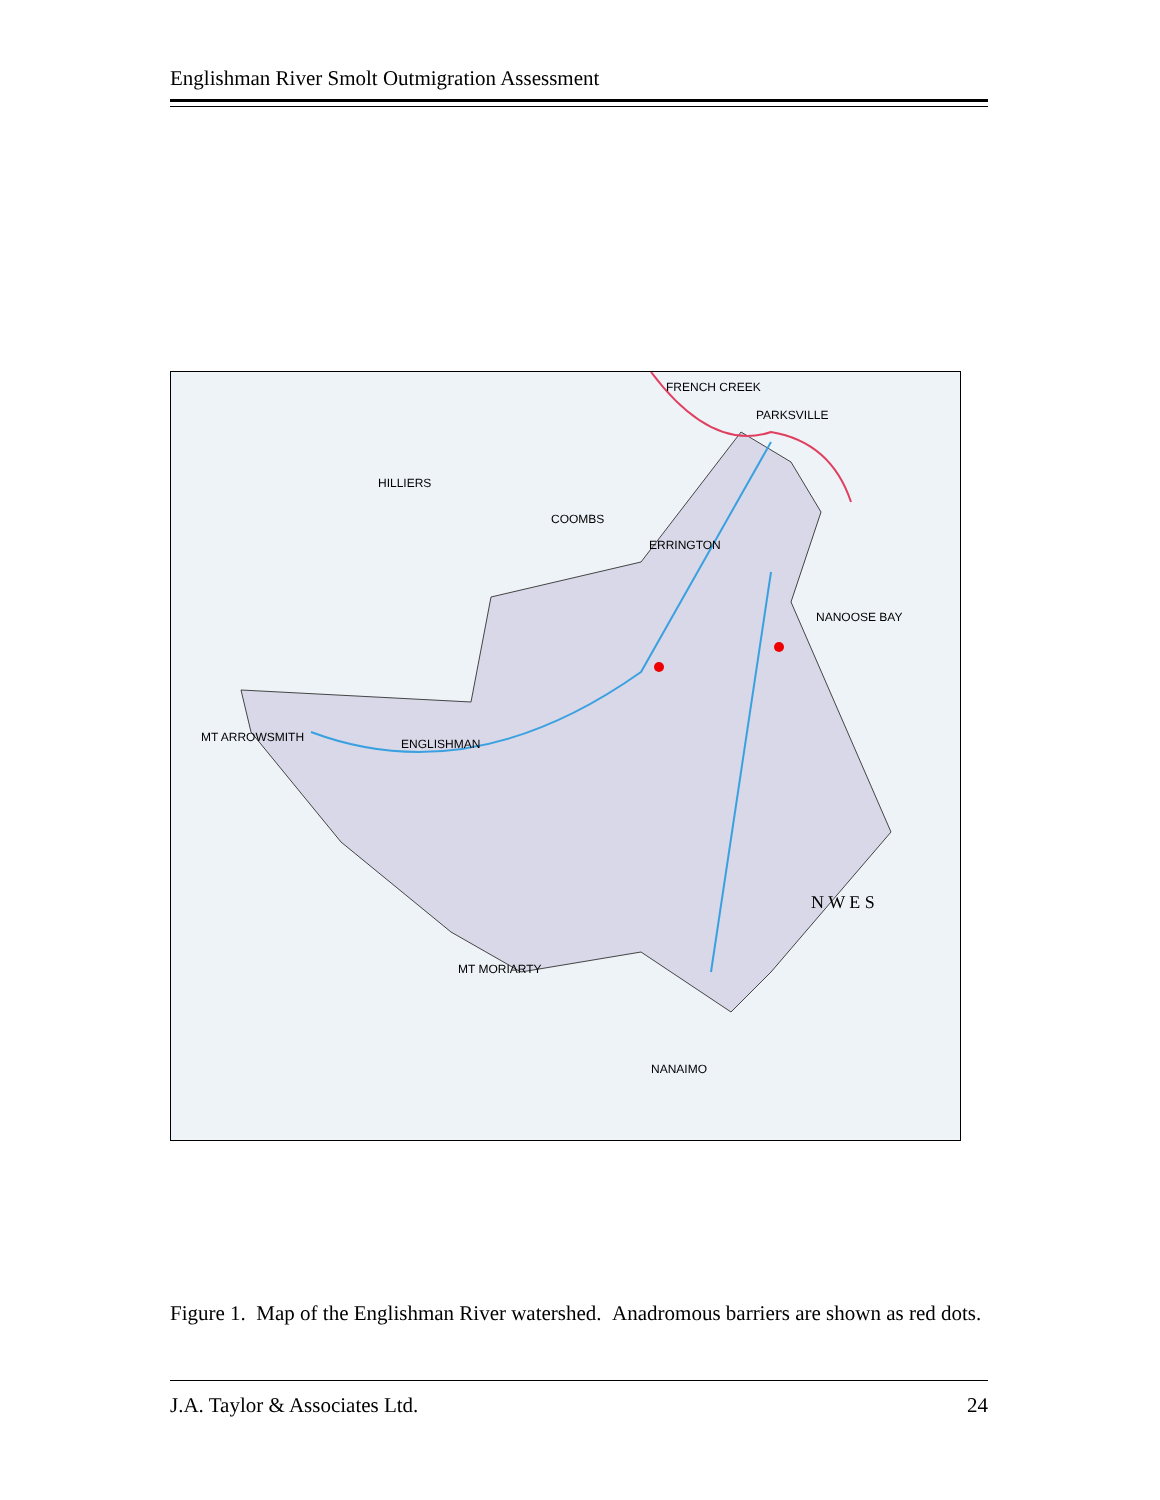Englishman River Smolt Outmigration Assessment
FRENCH CREEK
PARKSVILLE
HILLIERS
COOMBS
ERRINGTON
NANOOSE BAY
MT ARROWSMITH ENGLISHMAN
MT MORIARTY
NANAIMO
N W E S
Figure 1. Map of the Englishman River watershed. Anadromous barriers are shown as red dots.
J.A. Taylor & Associates Ltd. 24